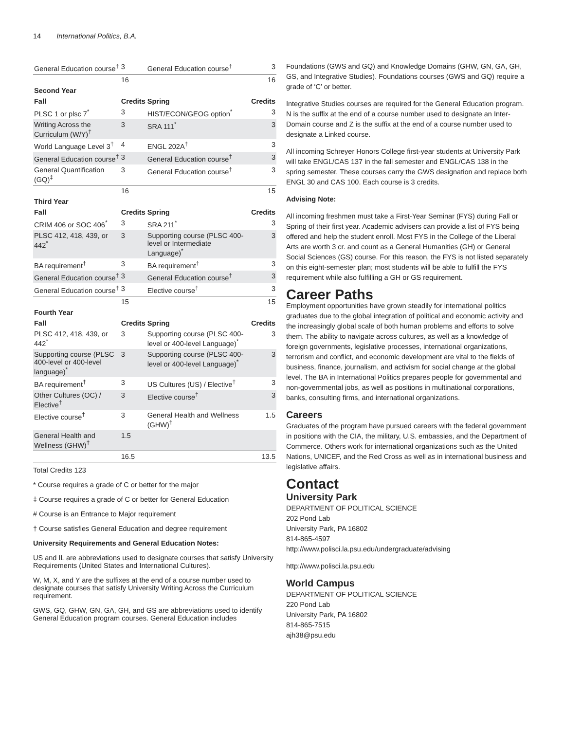14 International Politics, B.A.
| General Education course<sup>†</sup> | 3 | General Education course<sup>†</sup> | 3 |
| | 16 | | 16 |
| Second Year | | | |
| Fall | Credits | Spring | Credits |
| PLSC 1 or plsc 7<sup>*</sup> | 3 | HIST/ECON/GEOG option<sup>*</sup> | 3 |
| Writing Across the Curriculum (W/Y)<sup>†</sup> | 3 | SRA 111<sup>*</sup> | 3 |
| World Language Level 3<sup>†</sup> | 4 | ENGL 202A<sup>†</sup> | 3 |
| General Education course<sup>†</sup> | 3 | General Education course<sup>†</sup> | 3 |
| General Quantification (GQ)<sup>‡</sup> | 3 | General Education course<sup>†</sup> | 3 |
| | 16 | | 15 |
| Third Year | | | |
| Fall | Credits | Spring | Credits |
| CRIM 406 or SOC 406<sup>*</sup> | 3 | SRA 211<sup>*</sup> | 3 |
| PLSC 412, 418, 439, or 442<sup>*</sup> | 3 | Supporting course (PLSC 400-level or Intermediate Language)<sup>*</sup> | 3 |
| BA requirement<sup>†</sup> | 3 | BA requirement<sup>†</sup> | 3 |
| General Education course<sup>†</sup> | 3 | General Education course<sup>†</sup> | 3 |
| General Education course<sup>†</sup> | 3 | Elective course<sup>†</sup> | 3 |
| | 15 | | 15 |
| Fourth Year | | | |
| Fall | Credits | Spring | Credits |
| PLSC 412, 418, 439, or 442<sup>*</sup> | 3 | Supporting course (PLSC 400-level or 400-level Language)<sup>*</sup> | 3 |
| Supporting course (PLSC 400-level or 400-level language)<sup>*</sup> | 3 | Supporting course (PLSC 400-level or 400-level Language)<sup>*</sup> | 3 |
| BA requirement<sup>†</sup> | 3 | US Cultures (US) / Elective<sup>†</sup> | 3 |
| Other Cultures (OC) / Elective<sup>†</sup> | 3 | Elective course<sup>†</sup> | 3 |
| Elective course<sup>†</sup> | 3 | General Health and Wellness (GHW)<sup>†</sup> | 1.5 |
| General Health and Wellness (GHW)<sup>†</sup> | 1.5 | | |
| | 16.5 | | 13.5 |
Total Credits 123
* Course requires a grade of C or better for the major
‡ Course requires a grade of C or better for General Education
# Course is an Entrance to Major requirement
† Course satisfies General Education and degree requirement
University Requirements and General Education Notes:
US and IL are abbreviations used to designate courses that satisfy University Requirements (United States and International Cultures).
W, M, X, and Y are the suffixes at the end of a course number used to designate courses that satisfy University Writing Across the Curriculum requirement.
GWS, GQ, GHW, GN, GA, GH, and GS are abbreviations used to identify General Education program courses. General Education includes
Foundations (GWS and GQ) and Knowledge Domains (GHW, GN, GA, GH, GS, and Integrative Studies). Foundations courses (GWS and GQ) require a grade of ‘C’ or better.
Integrative Studies courses are required for the General Education program. N is the suffix at the end of a course number used to designate an Inter-Domain course and Z is the suffix at the end of a course number used to designate a Linked course.
All incoming Schreyer Honors College first-year students at University Park will take ENGL/CAS 137 in the fall semester and ENGL/CAS 138 in the spring semester. These courses carry the GWS designation and replace both ENGL 30 and CAS 100. Each course is 3 credits.
Advising Note:
All incoming freshmen must take a First-Year Seminar (FYS) during Fall or Spring of their first year. Academic advisers can provide a list of FYS being offered and help the student enroll. Most FYS in the College of the Liberal Arts are worth 3 cr. and count as a General Humanities (GH) or General Social Sciences (GS) course. For this reason, the FYS is not listed separately on this eight-semester plan; most students will be able to fulfill the FYS requirement while also fulfilling a GH or GS requirement.
Career Paths
Employment opportunities have grown steadily for international politics graduates due to the global integration of political and economic activity and the increasingly global scale of both human problems and efforts to solve them. The ability to navigate across cultures, as well as a knowledge of foreign governments, legislative processes, international organizations, terrorism and conflict, and economic development are vital to the fields of business, finance, journalism, and activism for social change at the global level. The BA in International Politics prepares people for governmental and non-governmental jobs, as well as positions in multinational corporations, banks, consulting firms, and international organizations.
Careers
Graduates of the program have pursued careers with the federal government in positions with the CIA, the military, U.S. embassies, and the Department of Commerce. Others work for international organizations such as the United Nations, UNICEF, and the Red Cross as well as in international business and legislative affairs.
Contact
University Park
DEPARTMENT OF POLITICAL SCIENCE
202 Pond Lab
University Park, PA 16802
814-865-4597
http://www.polisci.la.psu.edu/undergraduate/advising
http://www.polisci.la.psu.edu
World Campus
DEPARTMENT OF POLITICAL SCIENCE
220 Pond Lab
University Park, PA 16802
814-865-7515
ajh38@psu.edu